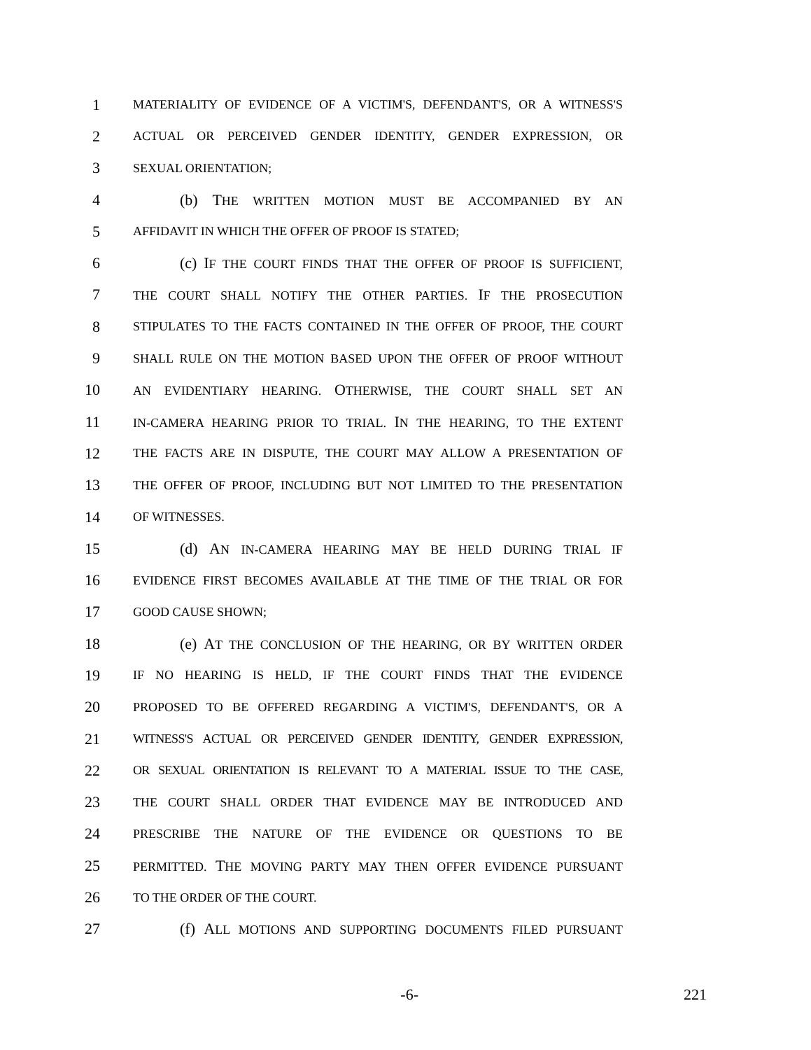1 MATERIALITY OF EVIDENCE OF A VICTIM'S, DEFENDANT'S, OR A WITNESS'S
2 ACTUAL OR PERCEIVED GENDER IDENTITY, GENDER EXPRESSION, OR
3 SEXUAL ORIENTATION;
4 (b) THE WRITTEN MOTION MUST BE ACCOMPANIED BY AN
5 AFFIDAVIT IN WHICH THE OFFER OF PROOF IS STATED;
6 (c) IF THE COURT FINDS THAT THE OFFER OF PROOF IS SUFFICIENT,
7 THE COURT SHALL NOTIFY THE OTHER PARTIES. IF THE PROSECUTION
8 STIPULATES TO THE FACTS CONTAINED IN THE OFFER OF PROOF, THE COURT
9 SHALL RULE ON THE MOTION BASED UPON THE OFFER OF PROOF WITHOUT
10 AN EVIDENTIARY HEARING. OTHERWISE, THE COURT SHALL SET AN
11 IN-CAMERA HEARING PRIOR TO TRIAL. IN THE HEARING, TO THE EXTENT
12 THE FACTS ARE IN DISPUTE, THE COURT MAY ALLOW A PRESENTATION OF
13 THE OFFER OF PROOF, INCLUDING BUT NOT LIMITED TO THE PRESENTATION
14 OF WITNESSES.
15 (d) AN IN-CAMERA HEARING MAY BE HELD DURING TRIAL IF
16 EVIDENCE FIRST BECOMES AVAILABLE AT THE TIME OF THE TRIAL OR FOR
17 GOOD CAUSE SHOWN;
18 (e) AT THE CONCLUSION OF THE HEARING, OR BY WRITTEN ORDER
19 IF NO HEARING IS HELD, IF THE COURT FINDS THAT THE EVIDENCE
20 PROPOSED TO BE OFFERED REGARDING A VICTIM'S, DEFENDANT'S, OR A
21 WITNESS'S ACTUAL OR PERCEIVED GENDER IDENTITY, GENDER EXPRESSION,
22 OR SEXUAL ORIENTATION IS RELEVANT TO A MATERIAL ISSUE TO THE CASE,
23 THE COURT SHALL ORDER THAT EVIDENCE MAY BE INTRODUCED AND
24 PRESCRIBE THE NATURE OF THE EVIDENCE OR QUESTIONS TO BE
25 PERMITTED. THE MOVING PARTY MAY THEN OFFER EVIDENCE PURSUANT
26 TO THE ORDER OF THE COURT.
27 (f) ALL MOTIONS AND SUPPORTING DOCUMENTS FILED PURSUANT
-6- 221